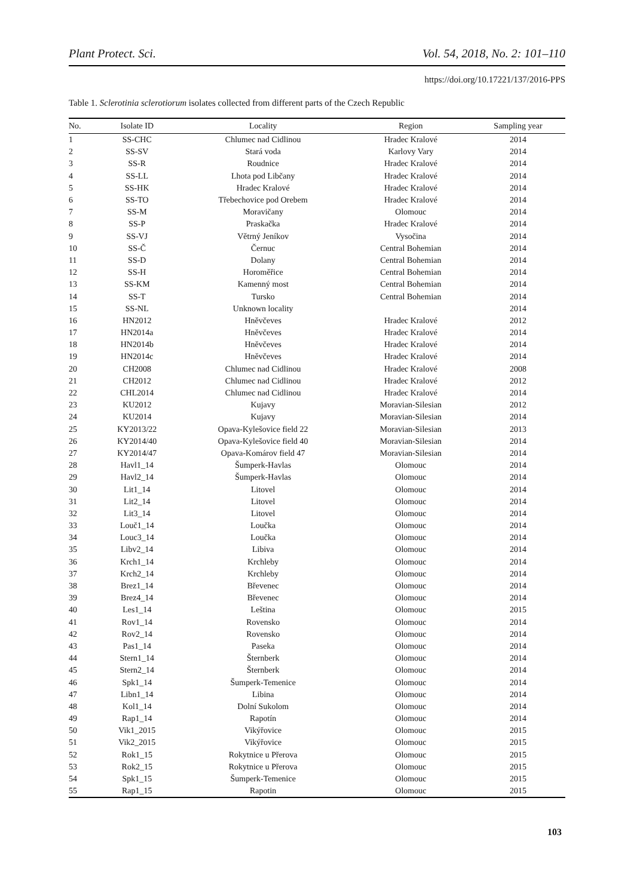Plant Protect. Sci. Vol. 54, 2018, No. 2: 101–110
https://doi.org/10.17221/137/2016-PPS
Table 1. Sclerotinia sclerotiorum isolates collected from different parts of the Czech Republic
| No. | Isolate ID | Locality | Region | Sampling year |
| --- | --- | --- | --- | --- |
| 1 | SS-CHC | Chlumec nad Cidlinou | Hradec Kralové | 2014 |
| 2 | SS-SV | Stará voda | Karlovy Vary | 2014 |
| 3 | SS-R | Roudnice | Hradec Kralové | 2014 |
| 4 | SS-LL | Lhota pod Libčany | Hradec Kralové | 2014 |
| 5 | SS-HK | Hradec Kralové | Hradec Kralové | 2014 |
| 6 | SS-TO | Třebechovice pod Orebem | Hradec Kralové | 2014 |
| 7 | SS-M | Moravičany | Olomouc | 2014 |
| 8 | SS-P | Praskačka | Hradec Kralové | 2014 |
| 9 | SS-VJ | Větrný Jeníkov | Vysočina | 2014 |
| 10 | SS-Č | Černuc | Central Bohemian | 2014 |
| 11 | SS-D | Dolany | Central Bohemian | 2014 |
| 12 | SS-H | Horoměřice | Central Bohemian | 2014 |
| 13 | SS-KM | Kamenný most | Central Bohemian | 2014 |
| 14 | SS-T | Tursko | Central Bohemian | 2014 |
| 15 | SS-NL | Unknown locality | | 2014 |
| 16 | HN2012 | Hněvčeves | Hradec Kralové | 2012 |
| 17 | HN2014a | Hněvčeves | Hradec Kralové | 2014 |
| 18 | HN2014b | Hněvčeves | Hradec Kralové | 2014 |
| 19 | HN2014c | Hněvčeves | Hradec Kralové | 2014 |
| 20 | CH2008 | Chlumec nad Cidlinou | Hradec Kralové | 2008 |
| 21 | CH2012 | Chlumec nad Cidlinou | Hradec Kralové | 2012 |
| 22 | CHL2014 | Chlumec nad Cidlinou | Hradec Kralové | 2014 |
| 23 | KU2012 | Kujavy | Moravian-Silesian | 2012 |
| 24 | KU2014 | Kujavy | Moravian-Silesian | 2014 |
| 25 | KY2013/22 | Opava-Kylešovice field 22 | Moravian-Silesian | 2013 |
| 26 | KY2014/40 | Opava-Kylešovice field 40 | Moravian-Silesian | 2014 |
| 27 | KY2014/47 | Opava-Komárov field 47 | Moravian-Silesian | 2014 |
| 28 | Havl1_14 | Šumperk-Havlas | Olomouc | 2014 |
| 29 | Havl2_14 | Šumperk-Havlas | Olomouc | 2014 |
| 30 | Lit1_14 | Litovel | Olomouc | 2014 |
| 31 | Lit2_14 | Litovel | Olomouc | 2014 |
| 32 | Lit3_14 | Litovel | Olomouc | 2014 |
| 33 | Louč1_14 | Loučka | Olomouc | 2014 |
| 34 | Louc3_14 | Loučka | Olomouc | 2014 |
| 35 | Libv2_14 | Libiva | Olomouc | 2014 |
| 36 | Krch1_14 | Krchleby | Olomouc | 2014 |
| 37 | Krch2_14 | Krchleby | Olomouc | 2014 |
| 38 | Brez1_14 | Břevenec | Olomouc | 2014 |
| 39 | Brez4_14 | Břevenec | Olomouc | 2014 |
| 40 | Les1_14 | Leština | Olomouc | 2015 |
| 41 | Rov1_14 | Rovensko | Olomouc | 2014 |
| 42 | Rov2_14 | Rovensko | Olomouc | 2014 |
| 43 | Pas1_14 | Paseka | Olomouc | 2014 |
| 44 | Stern1_14 | Šternberk | Olomouc | 2014 |
| 45 | Stern2_14 | Šternberk | Olomouc | 2014 |
| 46 | Spk1_14 | Šumperk-Temenice | Olomouc | 2014 |
| 47 | Libn1_14 | Libina | Olomouc | 2014 |
| 48 | Kol1_14 | Dolní Sukolom | Olomouc | 2014 |
| 49 | Rap1_14 | Rapotín | Olomouc | 2014 |
| 50 | Vik1_2015 | Vikýřovice | Olomouc | 2015 |
| 51 | Vik2_2015 | Vikýřovice | Olomouc | 2015 |
| 52 | Rok1_15 | Rokytnice u Přerova | Olomouc | 2015 |
| 53 | Rok2_15 | Rokytnice u Přerova | Olomouc | 2015 |
| 54 | Spk1_15 | Šumperk-Temenice | Olomouc | 2015 |
| 55 | Rap1_15 | Rapotin | Olomouc | 2015 |
103